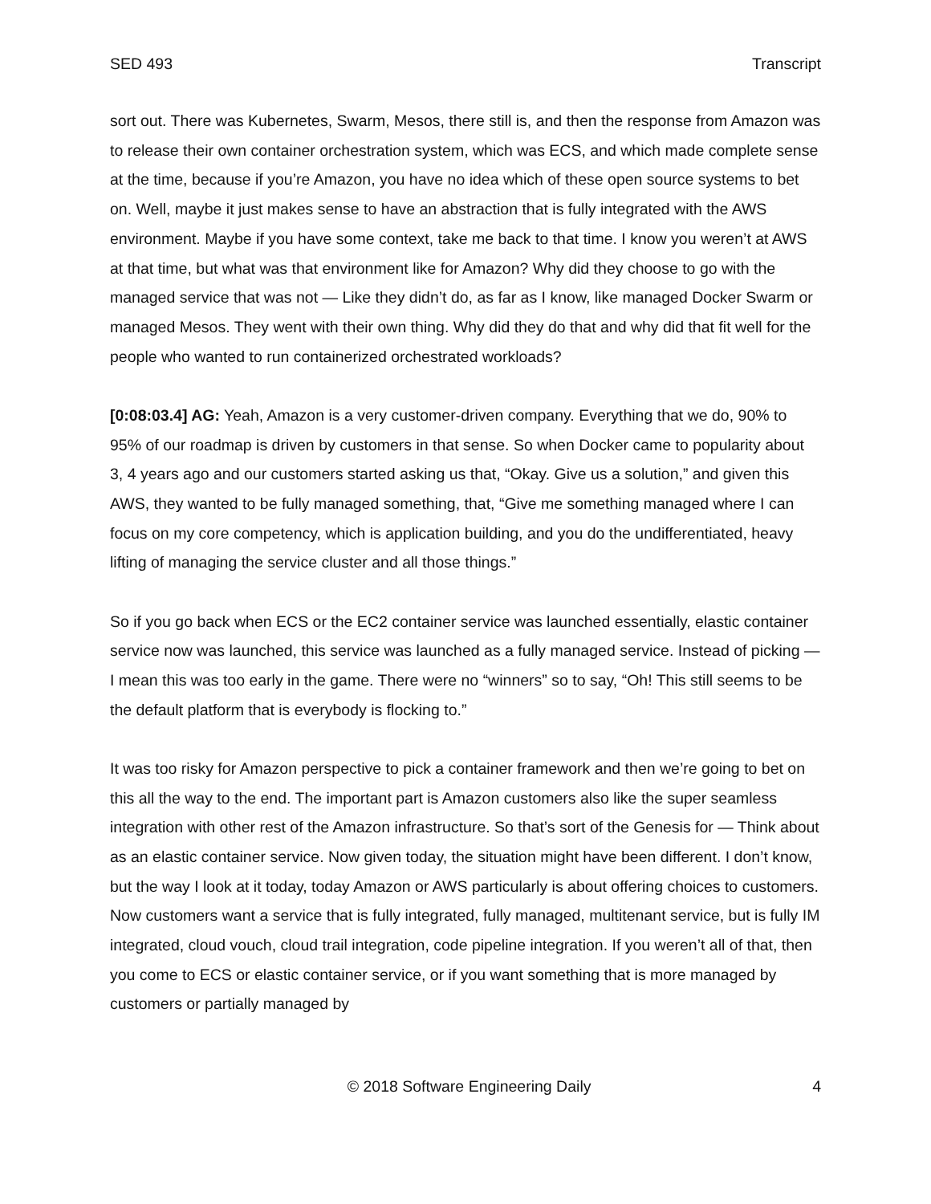SED 493 Transcript
sort out. There was Kubernetes, Swarm, Mesos, there still is, and then the response from Amazon was to release their own container orchestration system, which was ECS, and which made complete sense at the time, because if you’re Amazon, you have no idea which of these open source systems to bet on. Well, maybe it just makes sense to have an abstraction that is fully integrated with the AWS environment. Maybe if you have some context, take me back to that time. I know you weren’t at AWS at that time, but what was that environment like for Amazon? Why did they choose to go with the managed service that was not — Like they didn’t do, as far as I know, like managed Docker Swarm or managed Mesos. They went with their own thing. Why did they do that and why did that fit well for the people who wanted to run containerized orchestrated workloads?
[0:08:03.4] AG: Yeah, Amazon is a very customer-driven company. Everything that we do, 90% to 95% of our roadmap is driven by customers in that sense. So when Docker came to popularity about 3, 4 years ago and our customers started asking us that, “Okay. Give us a solution,” and given this AWS, they wanted to be fully managed something, that, “Give me something managed where I can focus on my core competency, which is application building, and you do the undifferentiated, heavy lifting of managing the service cluster and all those things.”
So if you go back when ECS or the EC2 container service was launched essentially, elastic container service now was launched, this service was launched as a fully managed service. Instead of picking — I mean this was too early in the game. There were no “winners” so to say, “Oh! This still seems to be the default platform that is everybody is flocking to.”
It was too risky for Amazon perspective to pick a container framework and then we’re going to bet on this all the way to the end. The important part is Amazon customers also like the super seamless integration with other rest of the Amazon infrastructure. So that’s sort of the Genesis for — Think about as an elastic container service. Now given today, the situation might have been different. I don’t know, but the way I look at it today, today Amazon or AWS particularly is about offering choices to customers. Now customers want a service that is fully integrated, fully managed, multitenant service, but is fully IM integrated, cloud vouch, cloud trail integration, code pipeline integration. If you weren’t all of that, then you come to ECS or elastic container service, or if you want something that is more managed by customers or partially managed by
© 2018 Software Engineering Daily 4